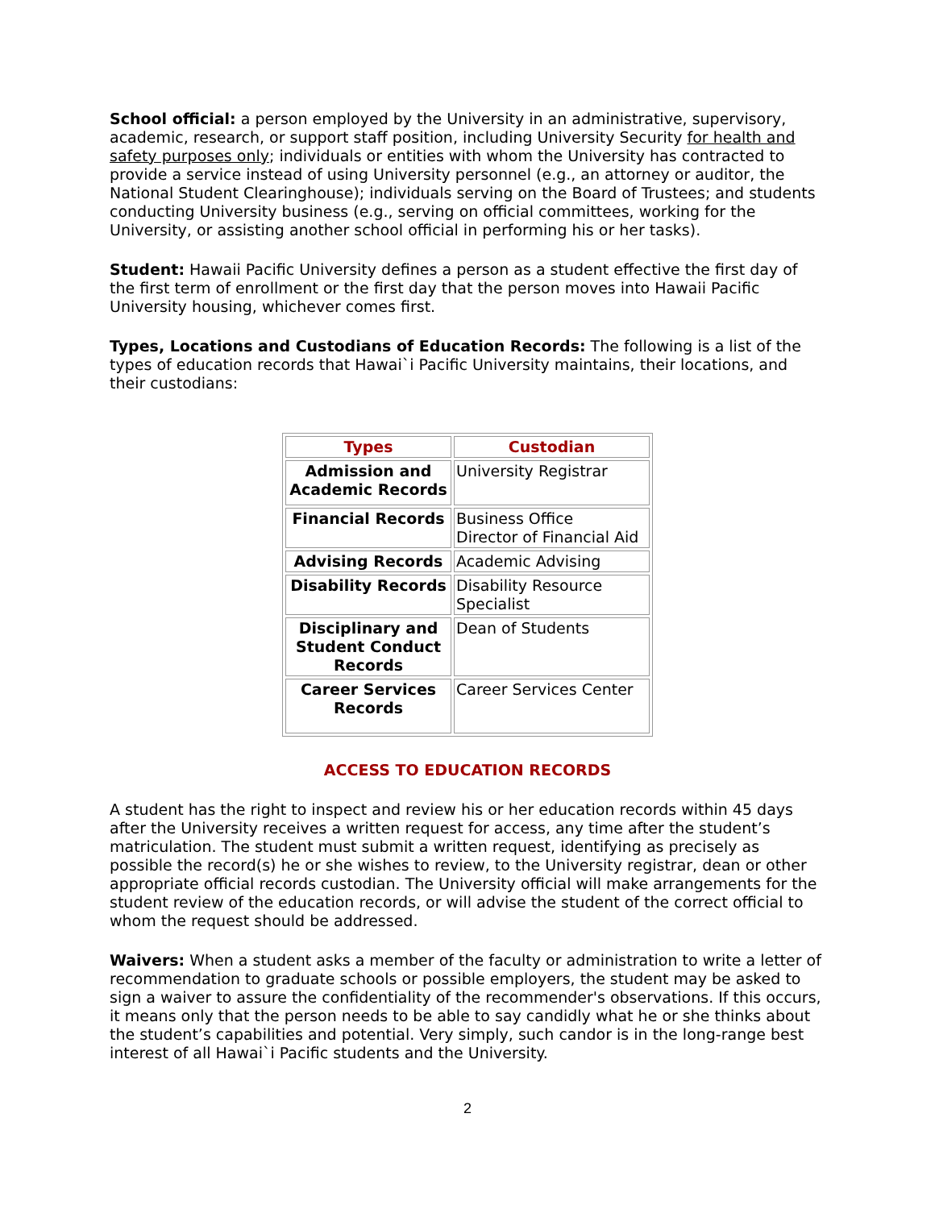School official: a person employed by the University in an administrative, supervisory, academic, research, or support staff position, including University Security for health and safety purposes only; individuals or entities with whom the University has contracted to provide a service instead of using University personnel (e.g., an attorney or auditor, the National Student Clearinghouse); individuals serving on the Board of Trustees; and students conducting University business (e.g., serving on official committees, working for the University, or assisting another school official in performing his or her tasks).
Student: Hawaii Pacific University defines a person as a student effective the first day of the first term of enrollment or the first day that the person moves into Hawaii Pacific University housing, whichever comes first.
Types, Locations and Custodians of Education Records: The following is a list of the types of education records that Hawai`i Pacific University maintains, their locations, and their custodians:
| Types | Custodian |
| --- | --- |
| Admission and Academic Records | University Registrar |
| Financial Records | Business Office Director of Financial Aid |
| Advising Records | Academic Advising |
| Disability Records | Disability Resource Specialist |
| Disciplinary and Student Conduct Records | Dean of Students |
| Career Services Records | Career Services Center |
ACCESS TO EDUCATION RECORDS
A student has the right to inspect and review his or her education records within 45 days after the University receives a written request for access, any time after the student’s matriculation. The student must submit a written request, identifying as precisely as possible the record(s) he or she wishes to review, to the University registrar, dean or other appropriate official records custodian. The University official will make arrangements for the student review of the education records, or will advise the student of the correct official to whom the request should be addressed.
Waivers: When a student asks a member of the faculty or administration to write a letter of recommendation to graduate schools or possible employers, the student may be asked to sign a waiver to assure the confidentiality of the recommender's observations. If this occurs, it means only that the person needs to be able to say candidly what he or she thinks about the student’s capabilities and potential. Very simply, such candor is in the long-range best interest of all Hawai`i Pacific students and the University.
2